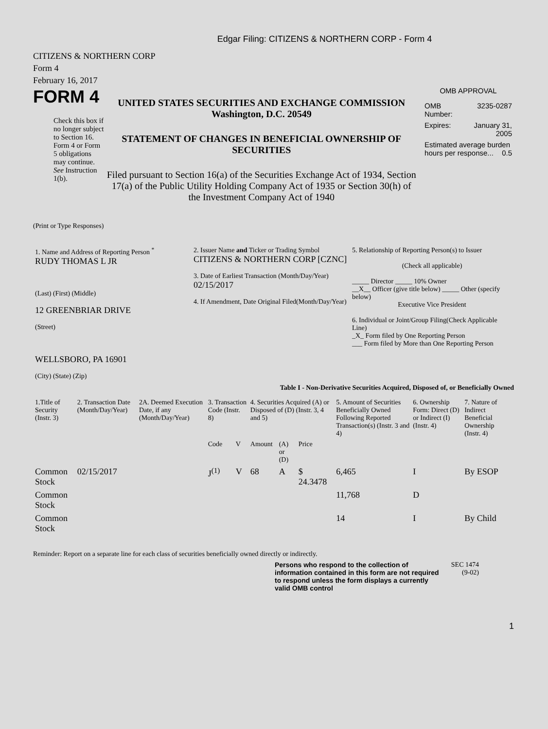Edgar Filing: CITIZENS & NORTHERN CORP - Form 4
CITIZENS & NORTHERN CORP
Form 4
February 16, 2017
FORM 4
Check this box if no longer subject to Section 16. Form 4 or Form 5 obligations may continue. See Instruction 1(b).
UNITED STATES SECURITIES AND EXCHANGE COMMISSION
Washington, D.C. 20549
STATEMENT OF CHANGES IN BENEFICIAL OWNERSHIP OF SECURITIES
Filed pursuant to Section 16(a) of the Securities Exchange Act of 1934, Section 17(a) of the Public Utility Holding Company Act of 1935 or Section 30(h) of the Investment Company Act of 1940
OMB APPROVAL
| OMB Number: | 3235-0287 |
| Expires: | January 31, 2005 |
| Estimated average burden hours per response... 0.5 | |
(Print or Type Responses)
| 1. Name and Address of Reporting Person <sup>*</sup> RUDY THOMAS L JR (Last) (First) (Middle) 12 GREENBRIAR DRIVE (Street) WELLSBORO, PA 16901 (City) (State) (Zip) | 2. Issuer Name and Ticker or Trading Symbol CITIZENS & NORTHERN CORP [CZNC] 3. Date of Earliest Transaction (Month/Day/Year) 02/15/2017 4. If Amendment, Date Original Filed(Month/Day/Year) | 5. Relationship of Reporting Person(s) to Issuer (Check all applicable) _____ Director _____ 10% Owner __X__ Officer (give title below) _____ Other (specify below) Executive Vice President 6. Individual or Joint/Group Filing(Check Applicable Line) _X_ Form filed by One Reporting Person ___ Form filed by More than One Reporting Person |
Table I - Non-Derivative Securities Acquired, Disposed of, or Beneficially Owned
| 1.Title of Security (Instr. 3) | 2. Transaction Date (Month/Day/Year) | 2A. Deemed Execution Date, if any (Month/Day/Year) | 3. Transaction Code (Instr. 8) | | 4. Securities Acquired (A) or Disposed of (D) (Instr. 3, 4 and 5) | | | 5. Amount of Securities Beneficially Owned Following Reported Transaction(s) (Instr. 3 and 4) | 6. Ownership Form: Direct (D) or Indirect (I) (Instr. 4) | 7. Nature of Indirect Beneficial Ownership (Instr. 4) |
| --- | --- | --- | --- | --- | --- | --- | --- | --- | --- | --- |
| | | | Code | V | Amount | (A) or (D) | Price | | | |
| Common Stock | 02/15/2017 | | J<sup>(1)</sup> | V | 68 | A | $ 24.3478 | 6,465 | I | By ESOP |
| Common Stock | | | | | | | | 11,768 | D | |
| Common Stock | | | | | | | | 14 | I | By Child |
Reminder: Report on a separate line for each class of securities beneficially owned directly or indirectly.
Persons who respond to the collection of information contained in this form are not required to respond unless the form displays a currently valid OMB control
SEC 1474
(9-02)
1